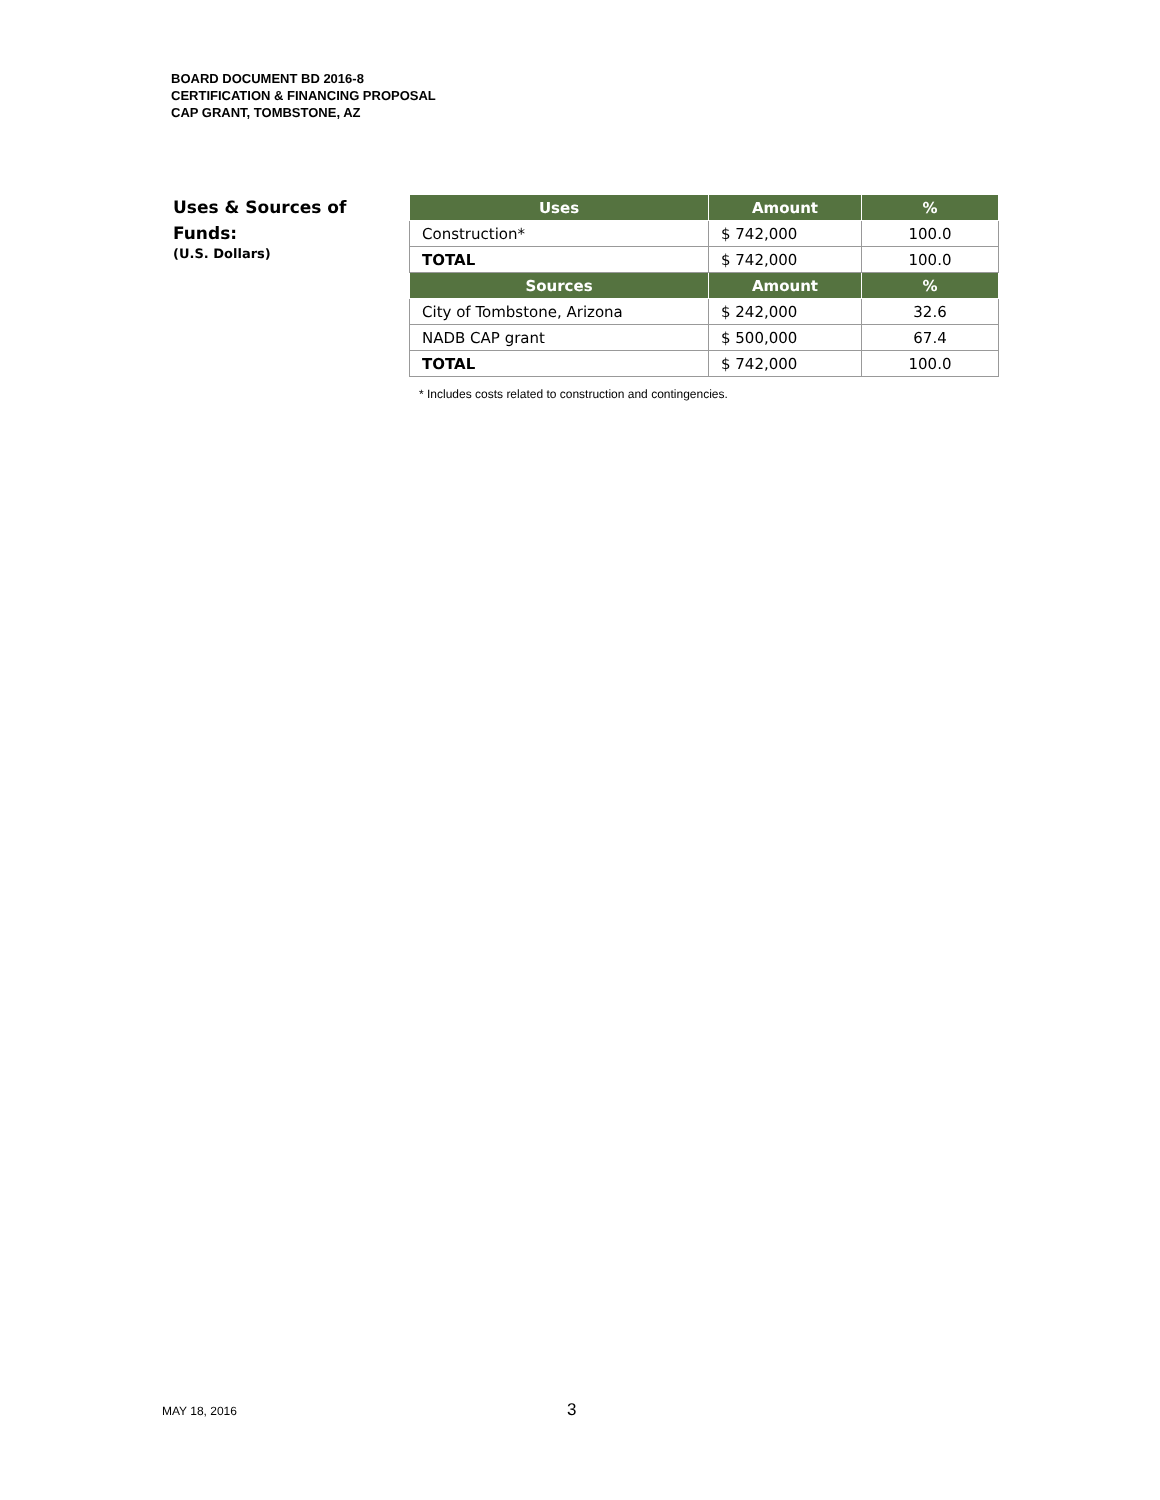BOARD DOCUMENT BD 2016-8
CERTIFICATION & FINANCING PROPOSAL
CAP GRANT, TOMBSTONE, AZ
Uses & Sources of
Funds:
(U.S. Dollars)
| Uses | Amount | % |
| --- | --- | --- |
| Construction* | $ 742,000 | 100.0 |
| TOTAL | $ 742,000 | 100.0 |
| Sources | Amount | % |
| City of Tombstone, Arizona | $ 242,000 | 32.6 |
| NADB CAP grant | $ 500,000 | 67.4 |
| TOTAL | $ 742,000 | 100.0 |
* Includes costs related to construction and contingencies.
MAY 18, 2016 3